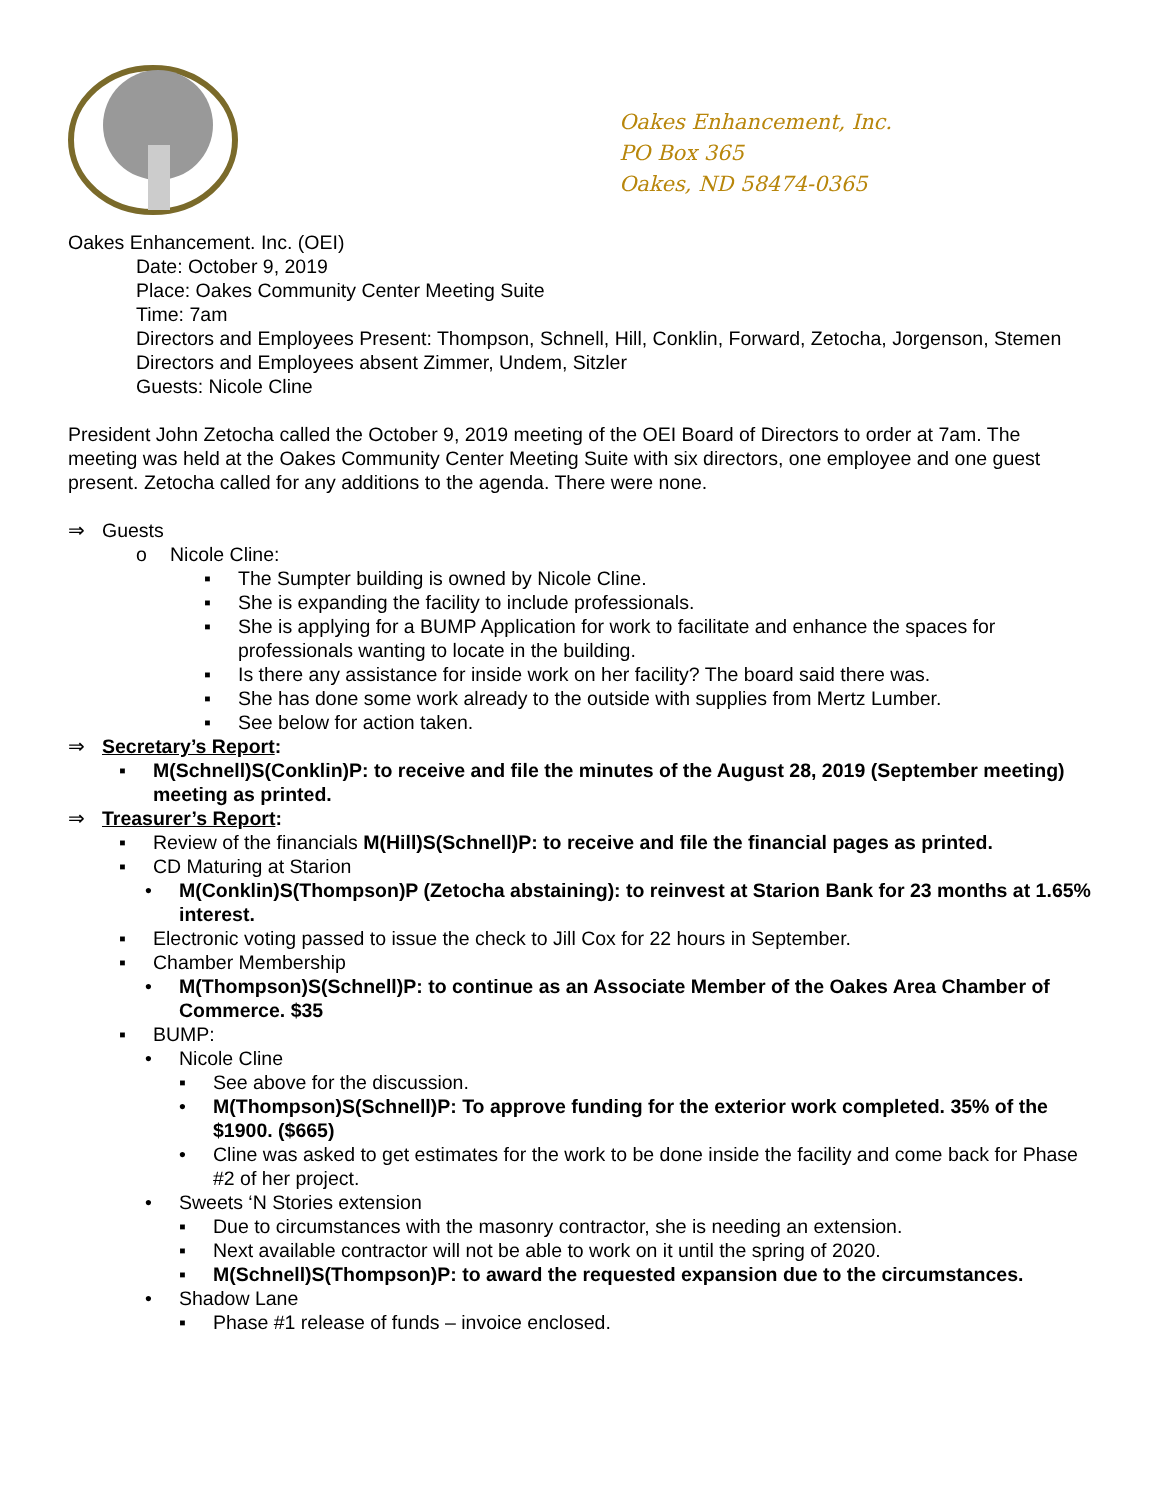Oakes Enhancement, Inc.
PO Box 365
Oakes, ND 58474-0365
Oakes Enhancement. Inc. (OEI)
Date: October 9, 2019
Place: Oakes Community Center Meeting Suite
Time: 7am
Directors and Employees Present: Thompson, Schnell, Hill, Conklin, Forward, Zetocha, Jorgenson, Stemen
Directors and Employees absent Zimmer, Undem, Sitzler
Guests: Nicole Cline
President John Zetocha called the October 9, 2019 meeting of the OEI Board of Directors to order at 7am. The meeting was held at the Oakes Community Center Meeting Suite with six directors, one employee and one guest present. Zetocha called for any additions to the agenda. There were none.
⇒ Guests
o Nicole Cline:
▪ The Sumpter building is owned by Nicole Cline.
▪ She is expanding the facility to include professionals.
▪ She is applying for a BUMP Application for work to facilitate and enhance the spaces for professionals wanting to locate in the building.
▪ Is there any assistance for inside work on her facility? The board said there was.
▪ She has done some work already to the outside with supplies from Mertz Lumber.
▪ See below for action taken.
⇒ Secretary’s Report:
▪ M(Schnell)S(Conklin)P: to receive and file the minutes of the August 28, 2019 (September meeting) meeting as printed.
⇒ Treasurer’s Report:
▪ Review of the financials M(Hill)S(Schnell)P: to receive and file the financial pages as printed.
▪ CD Maturing at Starion
• M(Conklin)S(Thompson)P (Zetocha abstaining): to reinvest at Starion Bank for 23 months at 1.65% interest.
▪ Electronic voting passed to issue the check to Jill Cox for 22 hours in September.
▪ Chamber Membership
• M(Thompson)S(Schnell)P: to continue as an Associate Member of the Oakes Area Chamber of Commerce. $35
▪ BUMP:
• Nicole Cline
▪ See above for the discussion.
• M(Thompson)S(Schnell)P: To approve funding for the exterior work completed. 35% of the $1900. ($665)
• Cline was asked to get estimates for the work to be done inside the facility and come back for Phase #2 of her project.
• Sweets ‘N Stories extension
▪ Due to circumstances with the masonry contractor, she is needing an extension.
▪ Next available contractor will not be able to work on it until the spring of 2020.
▪ M(Schnell)S(Thompson)P: to award the requested expansion due to the circumstances.
• Shadow Lane
▪ Phase #1 release of funds – invoice enclosed.